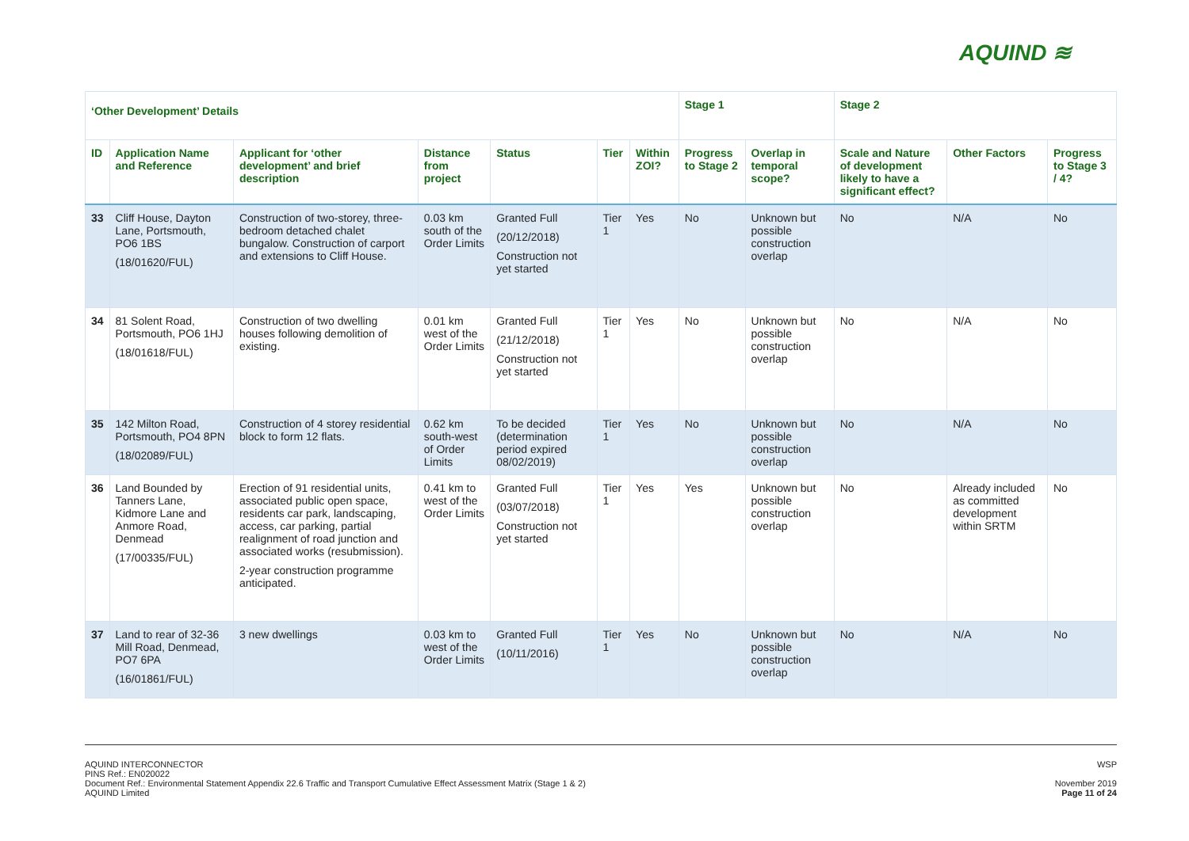AQUIND ≋
| ‘Other Development’ Details | | | | | | | Stage 1 | | Stage 2 | | |
| --- | --- | --- | --- | --- | --- | --- | --- | --- | --- | --- | --- |
| ID | Application Name and Reference | Applicant for ‘other development’ and brief description | Distance from project | Status | Tier | Within ZOI? | Progress to Stage 2 | Overlap in temporal scope? | Scale and Nature of development likely to have a significant effect? | Other Factors | Progress to Stage 3 / 4? |
| 33 | Cliff House, Dayton Lane, Portsmouth, PO6 1BS (18/01620/FUL) | Construction of two-storey, three-bedroom detached chalet bungalow. Construction of carport and extensions to Cliff House. | 0.03 km south of the Order Limits | Granted Full (20/12/2018) Construction not yet started | Tier 1 | Yes | No | Unknown but possible construction overlap | No | N/A | No |
| 34 | 81 Solent Road, Portsmouth, PO6 1HJ (18/01618/FUL) | Construction of two dwelling houses following demolition of existing. | 0.01 km west of the Order Limits | Granted Full (21/12/2018) Construction not yet started | Tier 1 | Yes | No | Unknown but possible construction overlap | No | N/A | No |
| 35 | 142 Milton Road, Portsmouth, PO4 8PN (18/02089/FUL) | Construction of 4 storey residential block to form 12 flats. | 0.62 km south-west of Order Limits | To be decided (determination period expired 08/02/2019) | Tier 1 | Yes | No | Unknown but possible construction overlap | No | N/A | No |
| 36 | Land Bounded by Tanners Lane, Kidmore Lane and Anmore Road, Denmead (17/00335/FUL) | Erection of 91 residential units, associated public open space, residents car park, landscaping, access, car parking, partial realignment of road junction and associated works (resubmission). 2-year construction programme anticipated. | 0.41 km to west of the Order Limits | Granted Full (03/07/2018) Construction not yet started | Tier 1 | Yes | Yes | Unknown but possible construction overlap | No | Already included as committed development within SRTM | No |
| 37 | Land to rear of 32-36 Mill Road, Denmead, PO7 6PA (16/01861/FUL) | 3 new dwellings | 0.03 km to west of the Order Limits | Granted Full (10/11/2016) | Tier 1 | Yes | No | Unknown but possible construction overlap | No | N/A | No |
AQUIND INTERCONNECTOR
PINS Ref.: EN020022
Document Ref.: Environmental Statement Appendix 22.6 Traffic and Transport Cumulative Effect Assessment Matrix (Stage 1 & 2)
AQUIND Limited
WSP
November 2019
Page 11 of 24